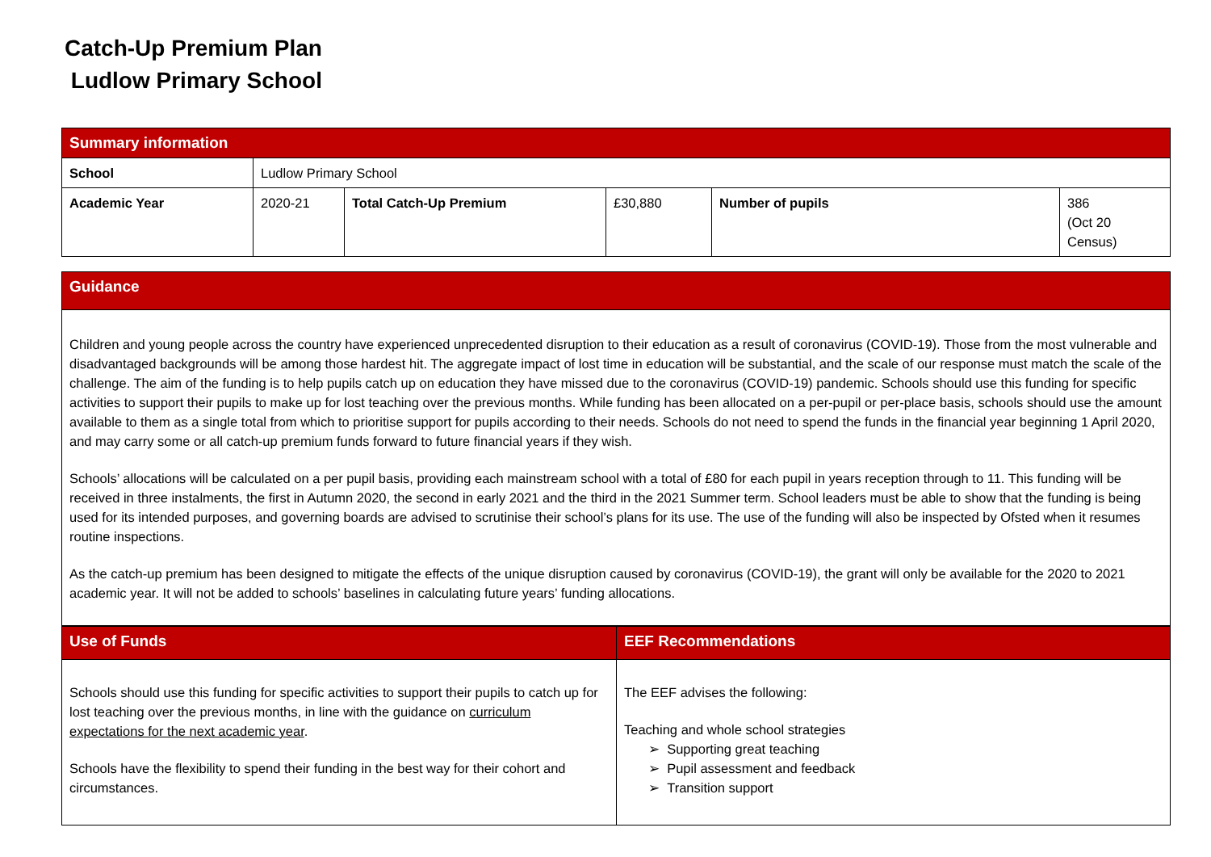Catch-Up Premium Plan
Ludlow Primary School
| Summary information | | | | | |
| --- | --- | --- | --- | --- | --- |
| School | Ludlow Primary School | | | | |
| Academic Year | 2020-21 | Total Catch-Up Premium | £30,880 | Number of pupils | 386 (Oct 20 Census) |
| Guidance |
| --- |
| Children and young people across the country have experienced unprecedented disruption to their education as a result of coronavirus (COVID-19). Those from the most vulnerable and disadvantaged backgrounds will be among those hardest hit. The aggregate impact of lost time in education will be substantial, and the scale of our response must match the scale of the challenge. The aim of the funding is to help pupils catch up on education they have missed due to the coronavirus (COVID-19) pandemic. Schools should use this funding for specific activities to support their pupils to make up for lost teaching over the previous months. While funding has been allocated on a per-pupil or per-place basis, schools should use the amount available to them as a single total from which to prioritise support for pupils according to their needs. Schools do not need to spend the funds in the financial year beginning 1 April 2020, and may carry some or all catch-up premium funds forward to future financial years if they wish. Schools’ allocations will be calculated on a per pupil basis, providing each mainstream school with a total of £80 for each pupil in years reception through to 11. This funding will be received in three instalments, the first in Autumn 2020, the second in early 2021 and the third in the 2021 Summer term. School leaders must be able to show that the funding is being used for its intended purposes, and governing boards are advised to scrutinise their school’s plans for its use. The use of the funding will also be inspected by Ofsted when it resumes routine inspections. As the catch-up premium has been designed to mitigate the effects of the unique disruption caused by coronavirus (COVID-19), the grant will only be available for the 2020 to 2021 academic year. It will not be added to schools’ baselines in calculating future years’ funding allocations. |
| Use of Funds | EEF Recommendations |
| --- | --- |
| Schools should use this funding for specific activities to support their pupils to catch up for lost teaching over the previous months, in line with the guidance on curriculum expectations for the next academic year . Schools have the flexibility to spend their funding in the best way for their cohort and circumstances. | The EEF advises the following: Teaching and whole school strategies ➢ Supporting great teaching ➢ Pupil assessment and feedback ➢ Transition support |